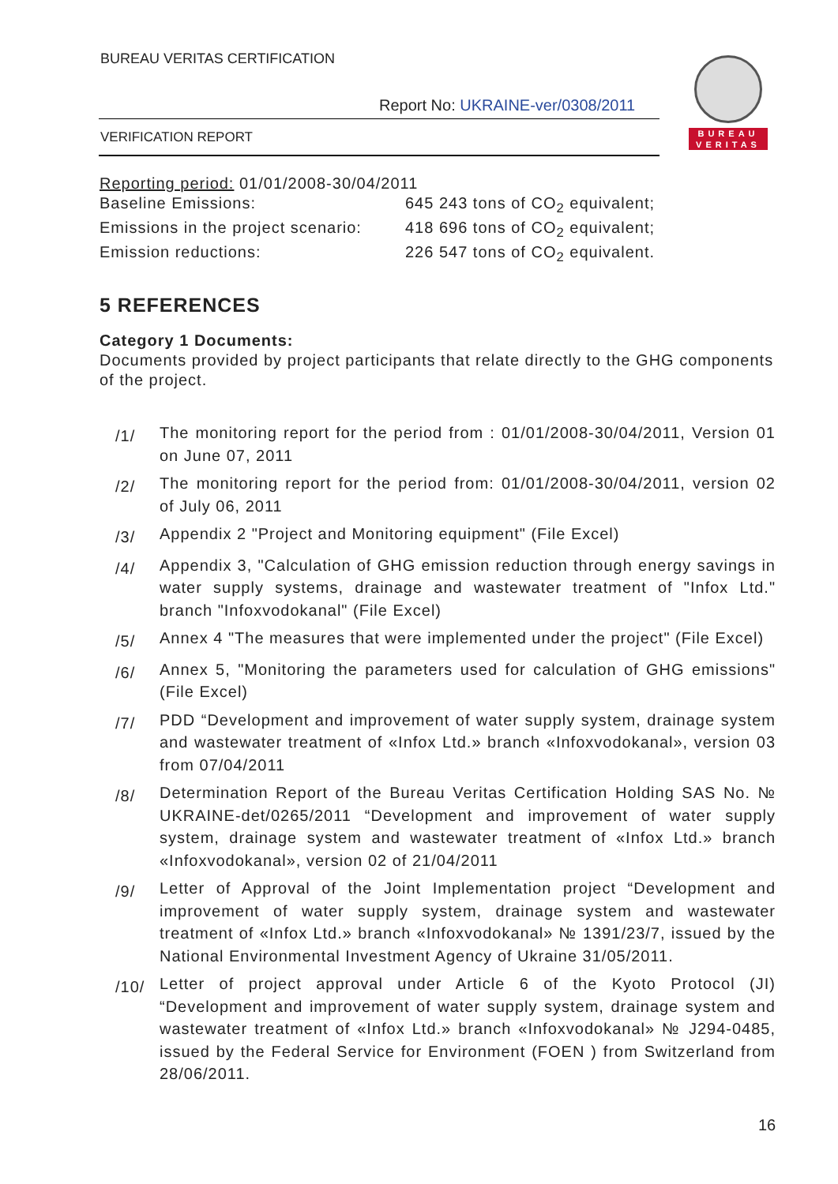BUREAU VERITAS CERTIFICATION
Report No: UKRAINE-ver/0308/2011
VERIFICATION REPORT
BUREAU
VERITAS
Reporting period: 01/01/2008-30/04/2011
Baseline Emissions: 645 243 tons of CO<sub>2</sub> equivalent;
Emissions in the project scenario:
418 696 tons of CO<sub>2</sub> equivalent;
Emission reductions: 226 547 tons of CO<sub>2</sub> equivalent.
5 REFERENCES
Category 1 Documents:
Documents provided by project participants that relate directly to the GHG components of the project.
/1/ The monitoring report for the period from : 01/01/2008-30/04/2011, Version 01 on June 07, 2011
/2/ The monitoring report for the period from: 01/01/2008-30/04/2011, version 02 of July 06, 2011
/3/ Appendix 2 "Project and Monitoring equipment" (File Excel)
/4/ Appendix 3, "Calculation of GHG emission reduction through energy savings in water supply systems, drainage and wastewater treatment of "Infox Ltd." branch "Infoxvodokanal" (File Excel)
/5/ Annex 4 "The measures that were implemented under the project" (File Excel)
/6/ Annex 5, "Monitoring the parameters used for calculation of GHG emissions" (File Excel)
/7/ PDD “Development and improvement of water supply system, drainage system and wastewater treatment of «Infox Ltd.» branch «Infoxvodokanal», version 03 from 07/04/2011
/8/ Determination Report of the Bureau Veritas Certification Holding SAS No. № UKRAINE-det/0265/2011 “Development and improvement of water supply system, drainage system and wastewater treatment of «Infox Ltd.» branch «Infoxvodokanal», version 02 of 21/04/2011
/9/ Letter of Approval of the Joint Implementation project “Development and improvement of water supply system, drainage system and wastewater treatment of «Infox Ltd.» branch «Infoxvodokanal» № 1391/23/7, issued by the National Environmental Investment Agency of Ukraine 31/05/2011.
/10/ Letter of project approval under Article 6 of the Kyoto Protocol (JI) “Development and improvement of water supply system, drainage system and wastewater treatment of «Infox Ltd.» branch «Infoxvodokanal» № J294-0485, issued by the Federal Service for Environment (FOEN ) from Switzerland from 28/06/2011.
16